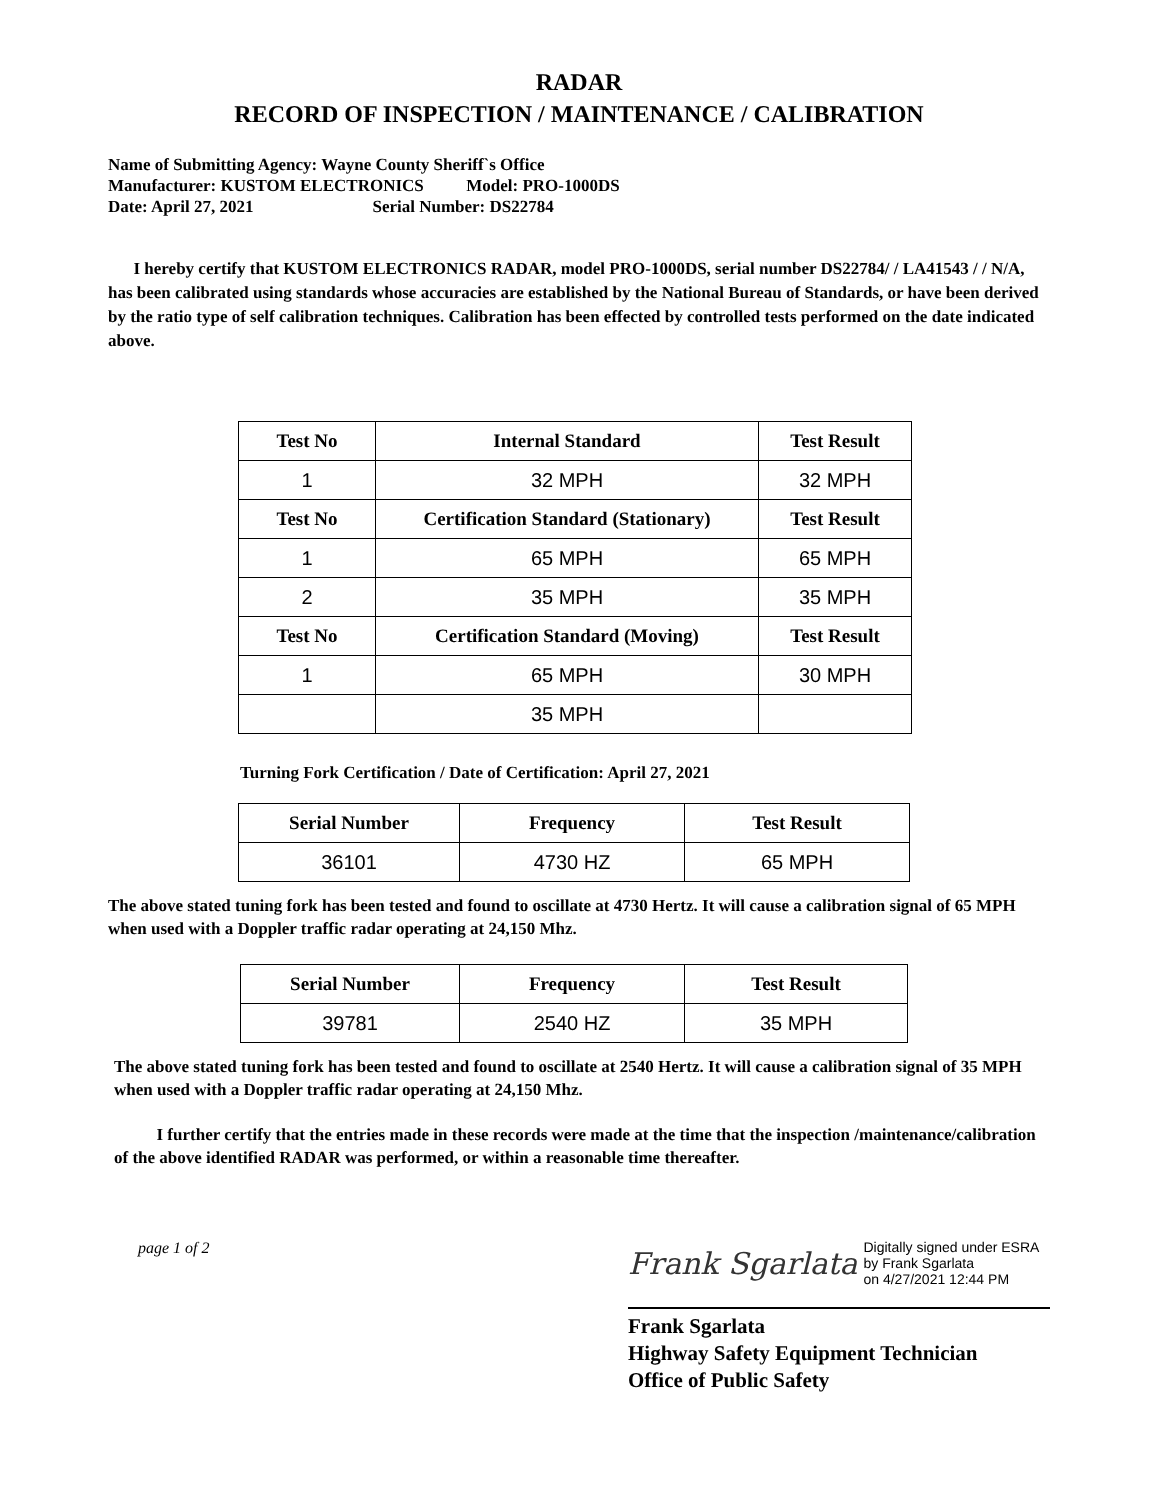RADAR
RECORD OF INSPECTION / MAINTENANCE / CALIBRATION
Name of Submitting Agency: Wayne County Sheriff`s Office
Manufacturer: KUSTOM ELECTRONICS Model: PRO-1000DS
Date: April 27, 2021 Serial Number: DS22784
I hereby certify that KUSTOM ELECTRONICS RADAR, model PRO-1000DS, serial number DS22784/ / LA41543 / / N/A, has been calibrated using standards whose accuracies are established by the National Bureau of Standards, or have been derived by the ratio type of self calibration techniques. Calibration has been effected by controlled tests performed on the date indicated above.
| Test No | Internal Standard | Test Result |
| --- | --- | --- |
| 1 | 32 MPH | 32 MPH |
| Test No | Certification Standard (Stationary) | Test Result |
| 1 | 65 MPH | 65 MPH |
| 2 | 35 MPH | 35 MPH |
| Test No | Certification Standard (Moving) | Test Result |
| 1 | 65 MPH | 30 MPH |
| | 35 MPH | |
Turning Fork Certification / Date of Certification: April 27, 2021
| Serial Number | Frequency | Test Result |
| --- | --- | --- |
| 36101 | 4730 HZ | 65 MPH |
The above stated tuning fork has been tested and found to oscillate at 4730 Hertz. It will cause a calibration signal of 65 MPH when used with a Doppler traffic radar operating at 24,150 Mhz.
| Serial Number | Frequency | Test Result |
| --- | --- | --- |
| 39781 | 2540 HZ | 35 MPH |
The above stated tuning fork has been tested and found to oscillate at 2540 Hertz. It will cause a calibration signal of 35 MPH when used with a Doppler traffic radar operating at 24,150 Mhz.
I further certify that the entries made in these records were made at the time that the inspection /maintenance/calibration of the above identified RADAR was performed, or within a reasonable time thereafter.
page 1 of 2
Frank Sgarlata Digitally signed under ESRA
by Frank Sgarlata
on 4/27/2021 12:44 PM
Frank Sgarlata
Highway Safety Equipment Technician
Office of Public Safety